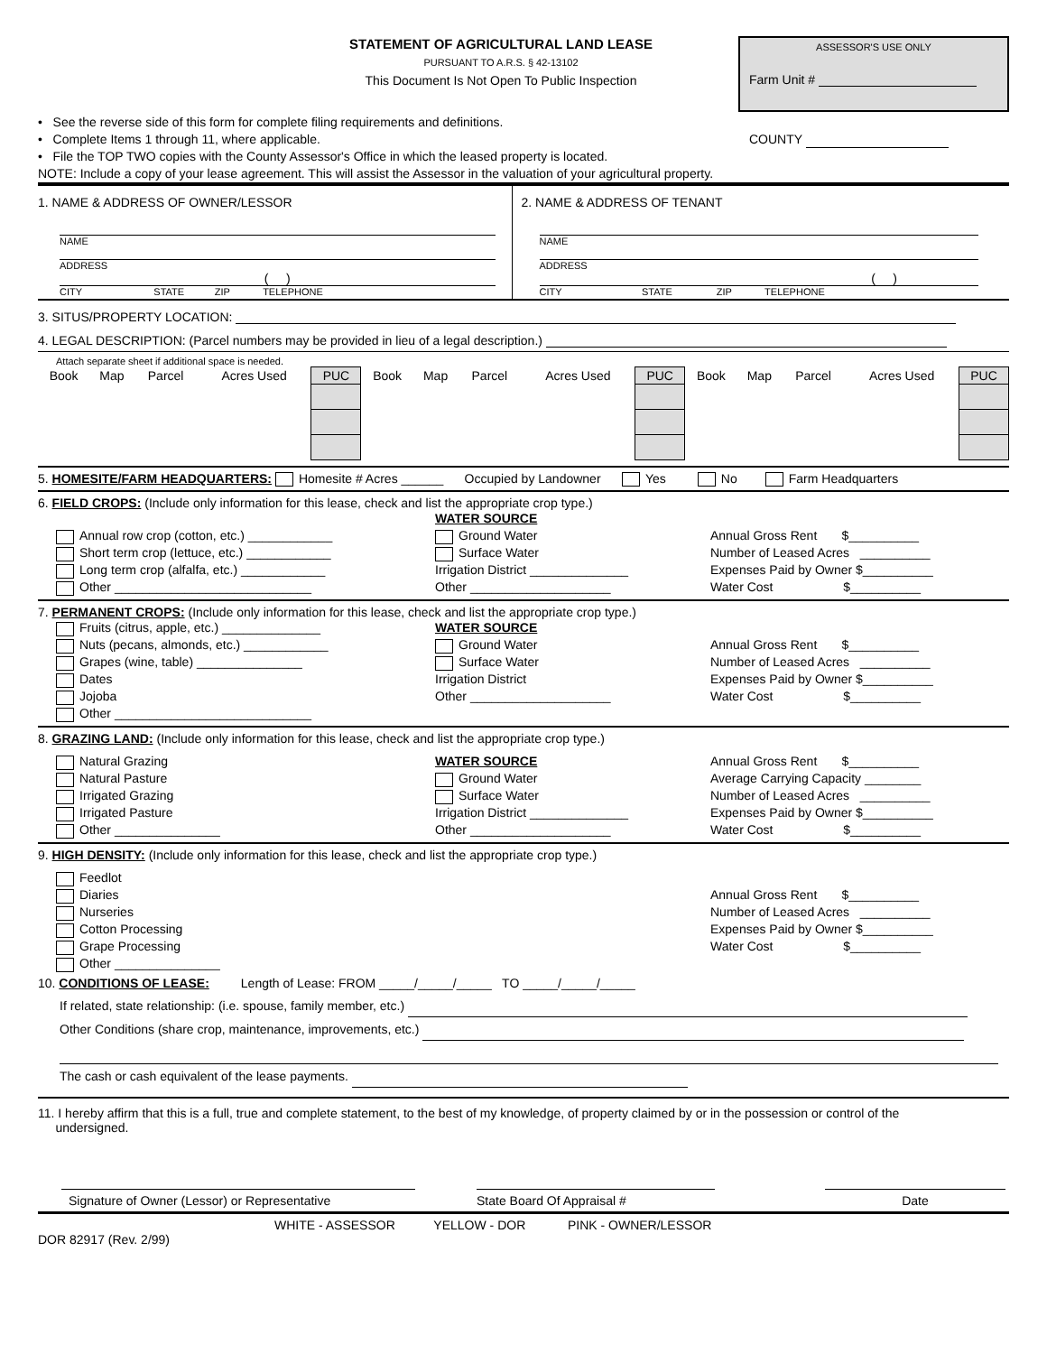STATEMENT OF AGRICULTURAL LAND LEASE
PURSUANT TO A.R.S. § 42-13102
This Document Is Not Open To Public Inspection
ASSESSOR'S USE ONLY
Farm Unit #
• See the reverse side of this form for complete filing requirements and definitions.
• Complete Items 1 through 11, where applicable. COUNTY
• File the TOP TWO copies with the County Assessor's Office in which the leased property is located.
NOTE: Include a copy of your lease agreement. This will assist the Assessor in the valuation of your agricultural property.
1. NAME & ADDRESS OF OWNER/LESSOR
NAME
ADDRESS
( )
CITY STATE ZIP TELEPHONE
2. NAME & ADDRESS OF TENANT
NAME
ADDRESS
( )
CITY STATE ZIP TELEPHONE
3. SITUS/PROPERTY LOCATION:
4. LEGAL DESCRIPTION: (Parcel numbers may be provided in lieu of a legal description.)
Attach separate sheet if additional space is needed.
| Book | Map | Parcel | Acres Used | PUC | Book | Map | Parcel | Acres Used | PUC | Book | Map | Parcel | Acres Used | PUC |
| --- | --- | --- | --- | --- | --- | --- | --- | --- | --- | --- | --- | --- | --- | --- |
5. HOMESITE/FARM HEADQUARTERS: Homesite # Acres ______ Occupied by Landowner Yes No Farm Headquarters
6. FIELD CROPS: (Include only information for this lease, check and list the appropriate crop type.)
Annual row crop (cotton, etc.) ____________
Short term crop (lettuce, etc.) ____________
Long term crop (alfalfa, etc.) ____________
Other ____________________________
WATER SOURCE
Ground Water
Surface Water
Irrigation District ______________
Other ____________________
Annual Gross Rent $__________
Number of Leased Acres __________
Expenses Paid by Owner $__________
Water Cost $__________
7. PERMANENT CROPS: (Include only information for this lease, check and list the appropriate crop type.)
Fruits (citrus, apple, etc.) ______________
Nuts (pecans, almonds, etc.) ____________
Grapes (wine, table) _______________
Dates
Jojoba
Other ____________________________
WATER SOURCE
Ground Water
Surface Water
Irrigation District
Other ____________________
Annual Gross Rent $__________
Number of Leased Acres __________
Expenses Paid by Owner $__________
Water Cost $__________
8. GRAZING LAND: (Include only information for this lease, check and list the appropriate crop type.)
Natural Grazing
Natural Pasture
Irrigated Grazing
Irrigated Pasture
Other _______________
WATER SOURCE
Ground Water
Surface Water
Irrigation District ______________
Other ____________________
Annual Gross Rent $__________
Average Carrying Capacity ________
Number of Leased Acres __________
Expenses Paid by Owner $__________
Water Cost $__________
9. HIGH DENSITY: (Include only information for this lease, check and list the appropriate crop type.)
Feedlot
Diaries
Nurseries
Cotton Processing
Grape Processing
Other _______________
Annual Gross Rent $__________
Number of Leased Acres __________
Expenses Paid by Owner $__________
Water Cost $__________
10. CONDITIONS OF LEASE: Length of Lease: FROM _____/_____/_____ TO _____/_____/_____
If related, state relationship: (i.e. spouse, family member, etc.)
Other Conditions (share crop, maintenance, improvements, etc.)
The cash or cash equivalent of the lease payments.
11. I hereby affirm that this is a full, true and complete statement, to the best of my knowledge, of property claimed by or in the possession or control of the
undersigned.
Signature of Owner (Lessor) or Representative State Board Of Appraisal # Date
WHITE - ASSESSOR YELLOW - DOR PINK - OWNER/LESSOR
DOR 82917 (Rev. 2/99)